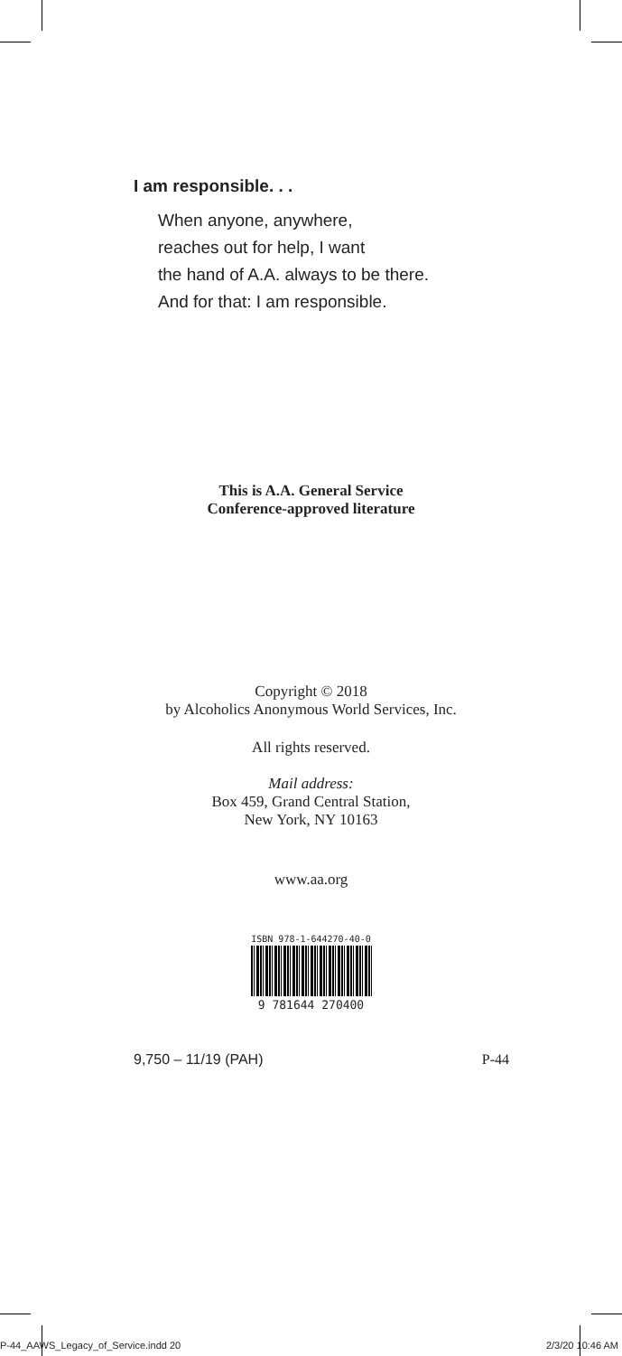I am responsible. . .
When anyone, anywhere,
reaches out for help, I want
the hand of A.A. always to be there.
And for that: I am responsible.
This is A.A. General Service
Conference-approved literature
Copyright © 2018
by Alcoholics Anonymous World Services, Inc.
All rights reserved.
Mail address:
Box 459, Grand Central Station,
New York, NY 10163
www.aa.org
ISBN 978-1-644270-40-0
9 781644 270400
9,750 – 11/19 (PAH) P-44
P-44_AAWS_Legacy_of_Service.indd 20 2/3/20 10:46 AM